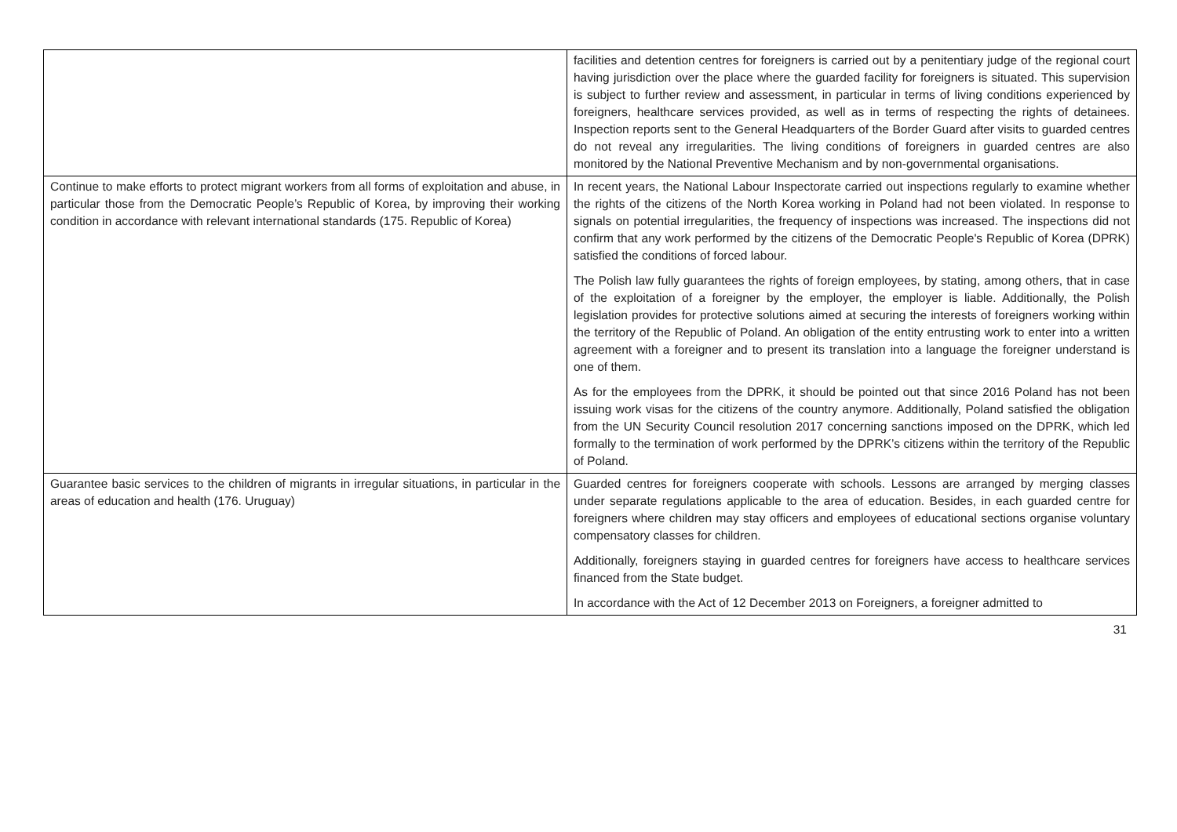| | facilities and detention centres for foreigners is carried out by a penitentiary judge of the regional court having jurisdiction over the place where the guarded facility for foreigners is situated. This supervision is subject to further review and assessment, in particular in terms of living conditions experienced by foreigners, healthcare services provided, as well as in terms of respecting the rights of detainees. Inspection reports sent to the General Headquarters of the Border Guard after visits to guarded centres do not reveal any irregularities. The living conditions of foreigners in guarded centres are also monitored by the National Preventive Mechanism and by non-governmental organisations. |
| Continue to make efforts to protect migrant workers from all forms of exploitation and abuse, in particular those from the Democratic People’s Republic of Korea, by improving their working condition in accordance with relevant international standards (175. Republic of Korea) | In recent years, the National Labour Inspectorate carried out inspections regularly to examine whether the rights of the citizens of the North Korea working in Poland had not been violated. In response to signals on potential irregularities, the frequency of inspections was increased. The inspections did not confirm that any work performed by the citizens of the Democratic People's Republic of Korea (DPRK) satisfied the conditions of forced labour. The Polish law fully guarantees the rights of foreign employees, by stating, among others, that in case of the exploitation of a foreigner by the employer, the employer is liable. Additionally, the Polish legislation provides for protective solutions aimed at securing the interests of foreigners working within the territory of the Republic of Poland. An obligation of the entity entrusting work to enter into a written agreement with a foreigner and to present its translation into a language the foreigner understand is one of them. As for the employees from the DPRK, it should be pointed out that since 2016 Poland has not been issuing work visas for the citizens of the country anymore. Additionally, Poland satisfied the obligation from the UN Security Council resolution 2017 concerning sanctions imposed on the DPRK, which led formally to the termination of work performed by the DPRK’s citizens within the territory of the Republic of Poland. |
| Guarantee basic services to the children of migrants in irregular situations, in particular in the areas of education and health (176. Uruguay) | Guarded centres for foreigners cooperate with schools. Lessons are arranged by merging classes under separate regulations applicable to the area of education. Besides, in each guarded centre for foreigners where children may stay officers and employees of educational sections organise voluntary compensatory classes for children. Additionally, foreigners staying in guarded centres for foreigners have access to healthcare services financed from the State budget. In accordance with the Act of 12 December 2013 on Foreigners, a foreigner admitted to |
31